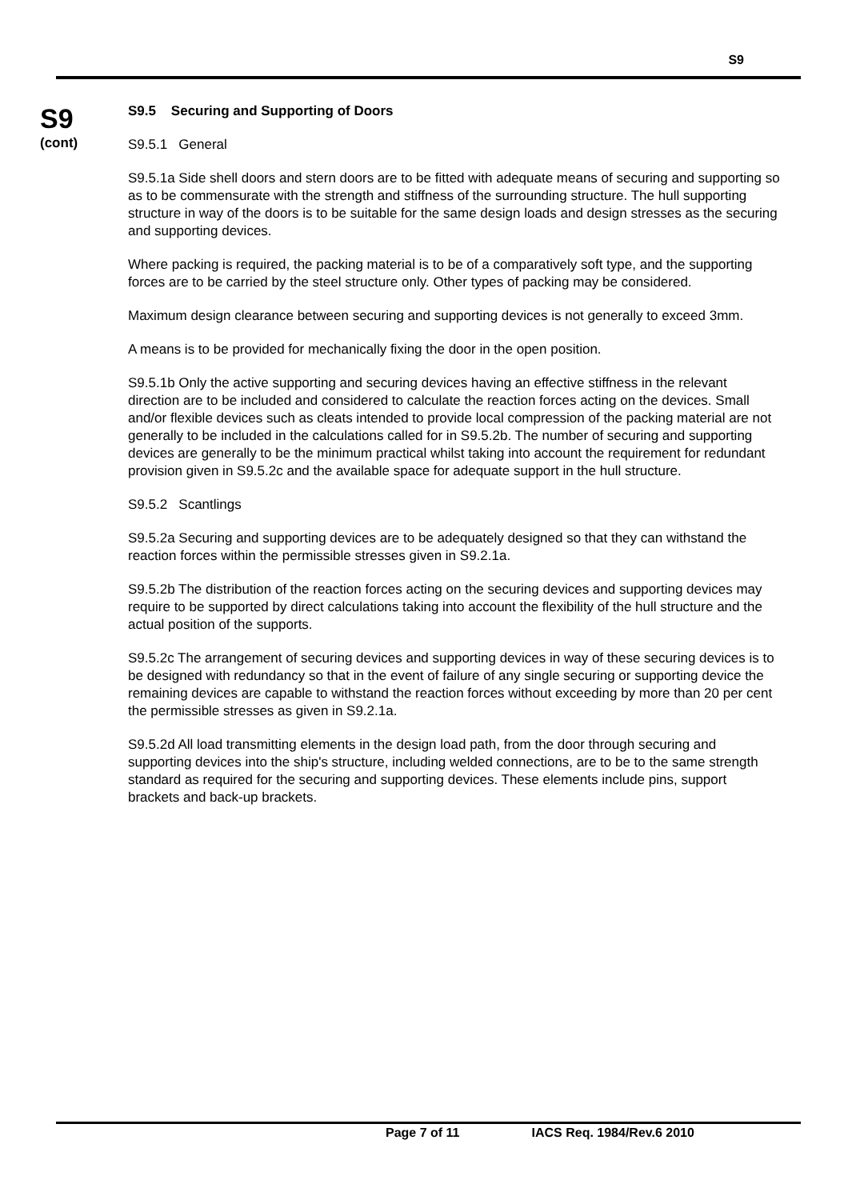S9
S9
(cont)
S9.5 Securing and Supporting of Doors
S9.5.1 General
S9.5.1a Side shell doors and stern doors are to be fitted with adequate means of securing and supporting so as to be commensurate with the strength and stiffness of the surrounding structure. The hull supporting structure in way of the doors is to be suitable for the same design loads and design stresses as the securing and supporting devices.
Where packing is required, the packing material is to be of a comparatively soft type, and the supporting forces are to be carried by the steel structure only. Other types of packing may be considered.
Maximum design clearance between securing and supporting devices is not generally to exceed 3mm.
A means is to be provided for mechanically fixing the door in the open position.
S9.5.1b Only the active supporting and securing devices having an effective stiffness in the relevant direction are to be included and considered to calculate the reaction forces acting on the devices. Small and/or flexible devices such as cleats intended to provide local compression of the packing material are not generally to be included in the calculations called for in S9.5.2b. The number of securing and supporting devices are generally to be the minimum practical whilst taking into account the requirement for redundant provision given in S9.5.2c and the available space for adequate support in the hull structure.
S9.5.2 Scantlings
S9.5.2a Securing and supporting devices are to be adequately designed so that they can withstand the reaction forces within the permissible stresses given in S9.2.1a.
S9.5.2b The distribution of the reaction forces acting on the securing devices and supporting devices may require to be supported by direct calculations taking into account the flexibility of the hull structure and the actual position of the supports.
S9.5.2c The arrangement of securing devices and supporting devices in way of these securing devices is to be designed with redundancy so that in the event of failure of any single securing or supporting device the remaining devices are capable to withstand the reaction forces without exceeding by more than 20 per cent the permissible stresses as given in S9.2.1a.
S9.5.2d All load transmitting elements in the design load path, from the door through securing and supporting devices into the ship's structure, including welded connections, are to be to the same strength standard as required for the securing and supporting devices. These elements include pins, support brackets and back-up brackets.
Page 7 of 11 IACS Req. 1984/Rev.6 2010